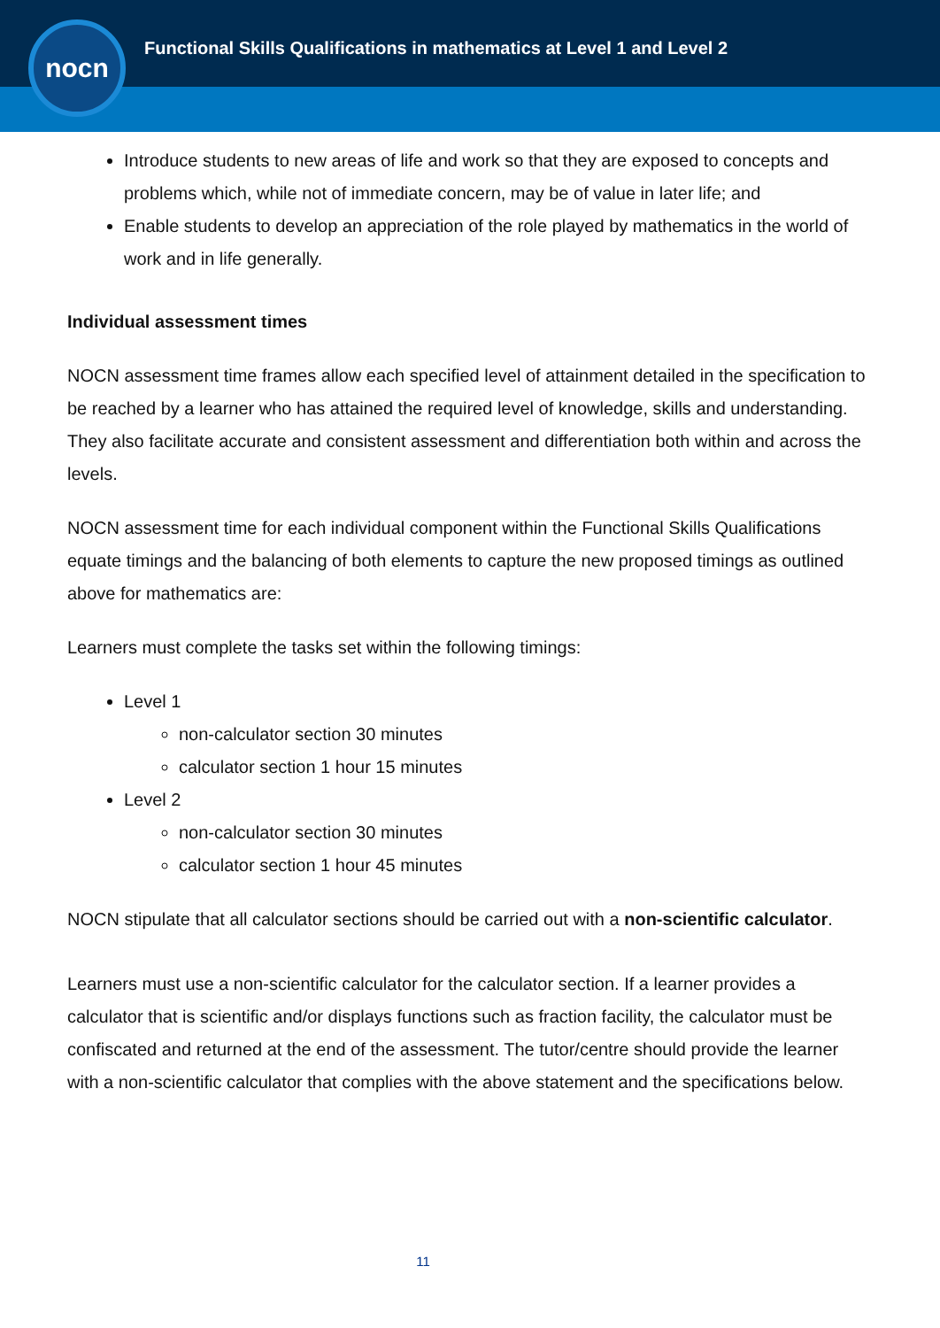Functional Skills Qualifications in mathematics at Level 1 and Level 2
nocn
Introduce students to new areas of life and work so that they are exposed to concepts and problems which, while not of immediate concern, may be of value in later life; and
Enable students to develop an appreciation of the role played by mathematics in the world of work and in life generally.
Individual assessment times
NOCN assessment time frames allow each specified level of attainment detailed in the specification to be reached by a learner who has attained the required level of knowledge, skills and understanding. They also facilitate accurate and consistent assessment and differentiation both within and across the levels.
NOCN assessment time for each individual component within the Functional Skills Qualifications equate timings and the balancing of both elements to capture the new proposed timings as outlined above for mathematics are:
Learners must complete the tasks set within the following timings:
Level 1
non-calculator section 30 minutes
calculator section 1 hour 15 minutes
Level 2
non-calculator section 30 minutes
calculator section 1 hour 45 minutes
NOCN stipulate that all calculator sections should be carried out with a non-scientific calculator.
Learners must use a non-scientific calculator for the calculator section. If a learner provides a calculator that is scientific and/or displays functions such as fraction facility, the calculator must be confiscated and returned at the end of the assessment. The tutor/centre should provide the learner with a non-scientific calculator that complies with the above statement and the specifications below.
11